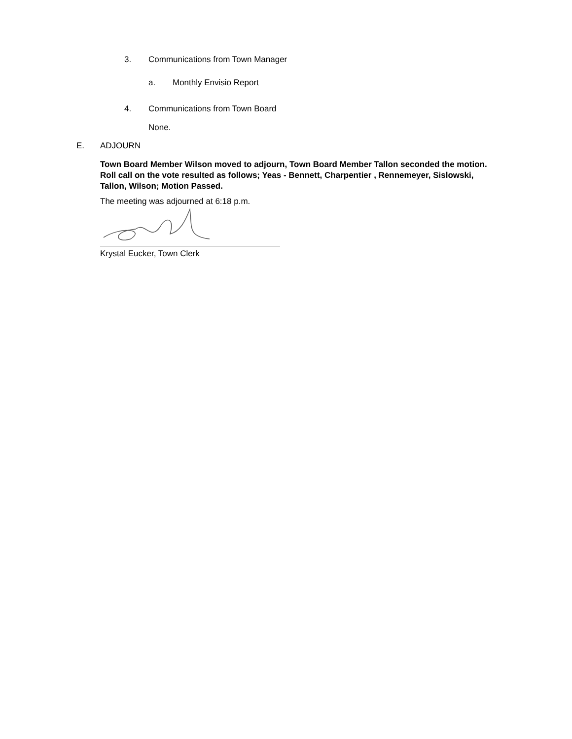3. Communications from Town Manager
a. Monthly Envisio Report
4. Communications from Town Board
None.
E. ADJOURN
Town Board Member Wilson moved to adjourn, Town Board Member Tallon seconded the motion. Roll call on the vote resulted as follows; Yeas - Bennett, Charpentier , Rennemeyer, Sislowski, Tallon, Wilson; Motion Passed.
The meeting was adjourned at 6:18 p.m.
Krystal Eucker, Town Clerk